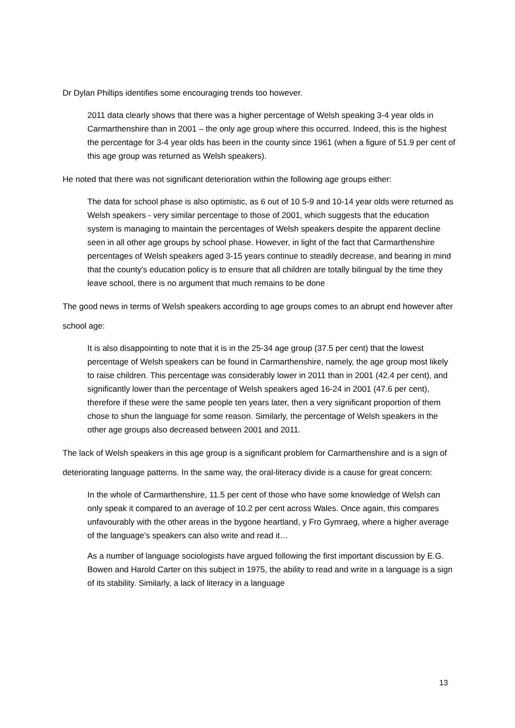Dr Dylan Phillips identifies some encouraging trends too however.
2011 data clearly shows that there was a higher percentage of Welsh speaking 3-4 year olds in Carmarthenshire than in 2001 – the only age group where this occurred. Indeed, this is the highest the percentage for 3-4 year olds has been in the county since 1961 (when a figure of 51.9 per cent of this age group was returned as Welsh speakers).
He noted that there was not significant deterioration within the following age groups either:
The data for school phase is also optimistic, as 6 out of 10 5-9 and 10-14 year olds were returned as Welsh speakers - very similar percentage to those of 2001, which suggests that the education system is managing to maintain the percentages of Welsh speakers despite the apparent decline seen in all other age groups by school phase. However, in light of the fact that Carmarthenshire percentages of Welsh speakers aged 3-15 years continue to steadily decrease, and bearing in mind that the county's education policy is to ensure that all children are totally bilingual by the time they leave school, there is no argument that much remains to be done
The good news in terms of Welsh speakers according to age groups comes to an abrupt end however after school age:
It is also disappointing to note that it is in the 25-34 age group (37.5 per cent) that the lowest percentage of Welsh speakers can be found in Carmarthenshire, namely, the age group most likely to raise children. This percentage was considerably lower in 2011 than in 2001 (42.4 per cent), and significantly lower than the percentage of Welsh speakers aged 16-24 in 2001 (47.6 per cent), therefore if these were the same people ten years later, then a very significant proportion of them chose to shun the language for some reason. Similarly, the percentage of Welsh speakers in the other age groups also decreased between 2001 and 2011.
The lack of Welsh speakers in this age group is a significant problem for Carmarthenshire and is a sign of deteriorating language patterns. In the same way, the oral-literacy divide is a cause for great concern:
In the whole of Carmarthenshire, 11.5 per cent of those who have some knowledge of Welsh can only speak it compared to an average of 10.2 per cent across Wales. Once again, this compares unfavourably with the other areas in the bygone heartland, y Fro Gymraeg, where a higher average of the language's speakers can also write and read it…
As a number of language sociologists have argued following the first important discussion by E.G. Bowen and Harold Carter on this subject in 1975, the ability to read and write in a language is a sign of its stability. Similarly, a lack of literacy in a language
13